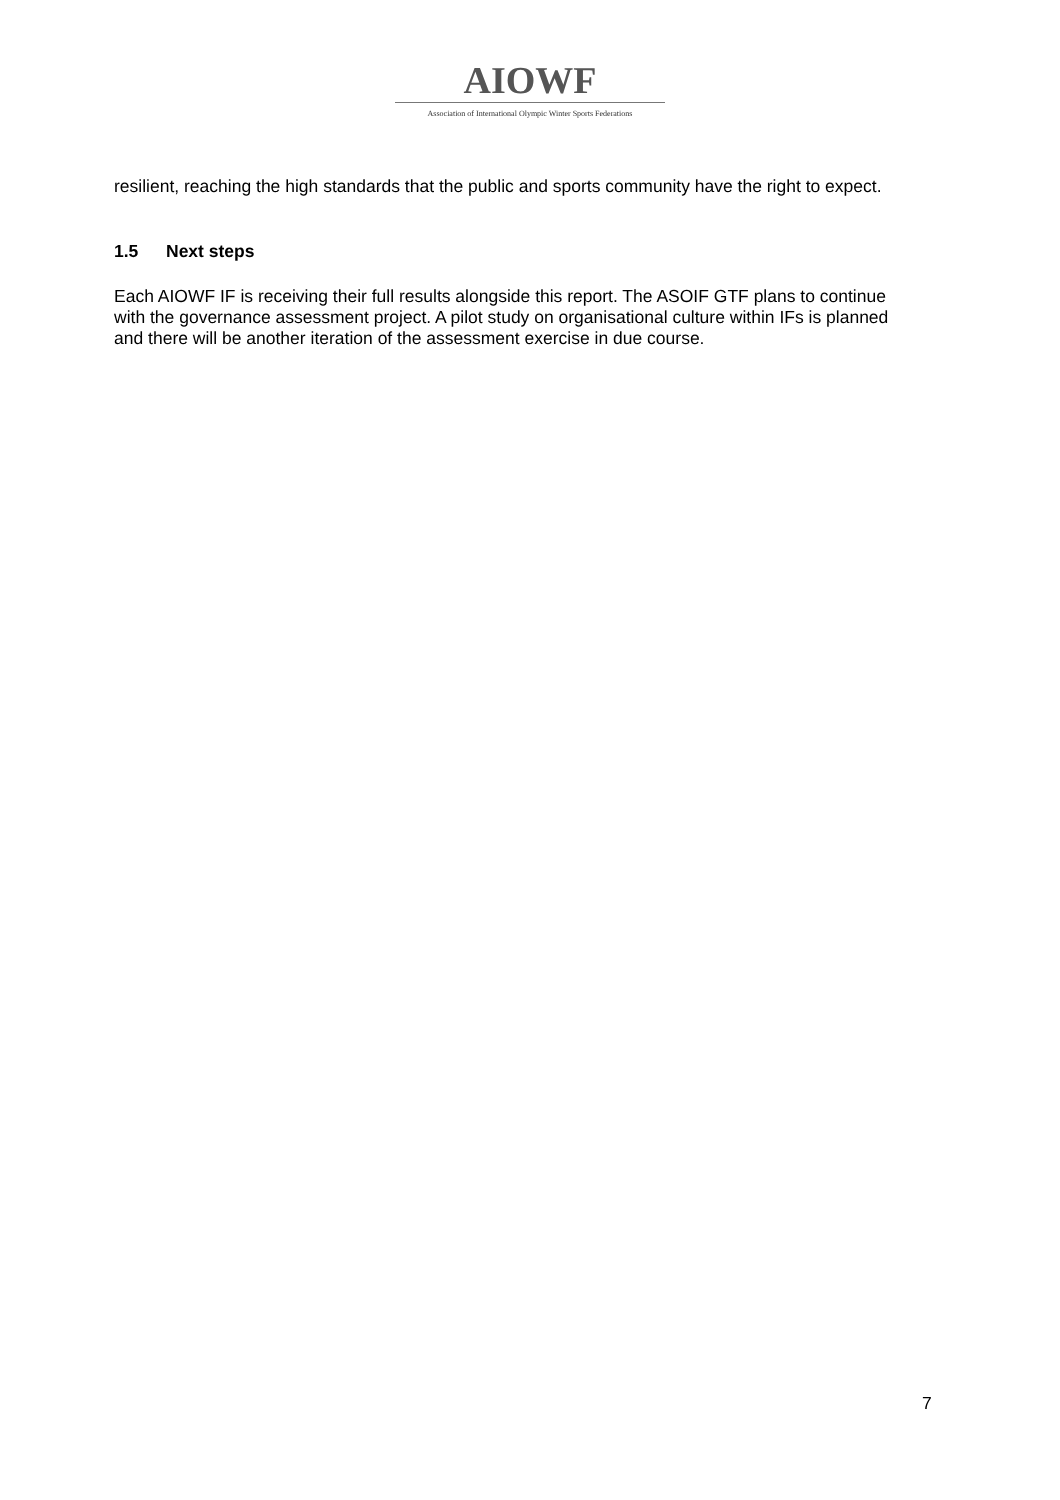AIOWF
Association of International Olympic Winter Sports Federations
resilient, reaching the high standards that the public and sports community have the right to expect.
1.5 Next steps
Each AIOWF IF is receiving their full results alongside this report. The ASOIF GTF plans to continue with the governance assessment project. A pilot study on organisational culture within IFs is planned and there will be another iteration of the assessment exercise in due course.
7